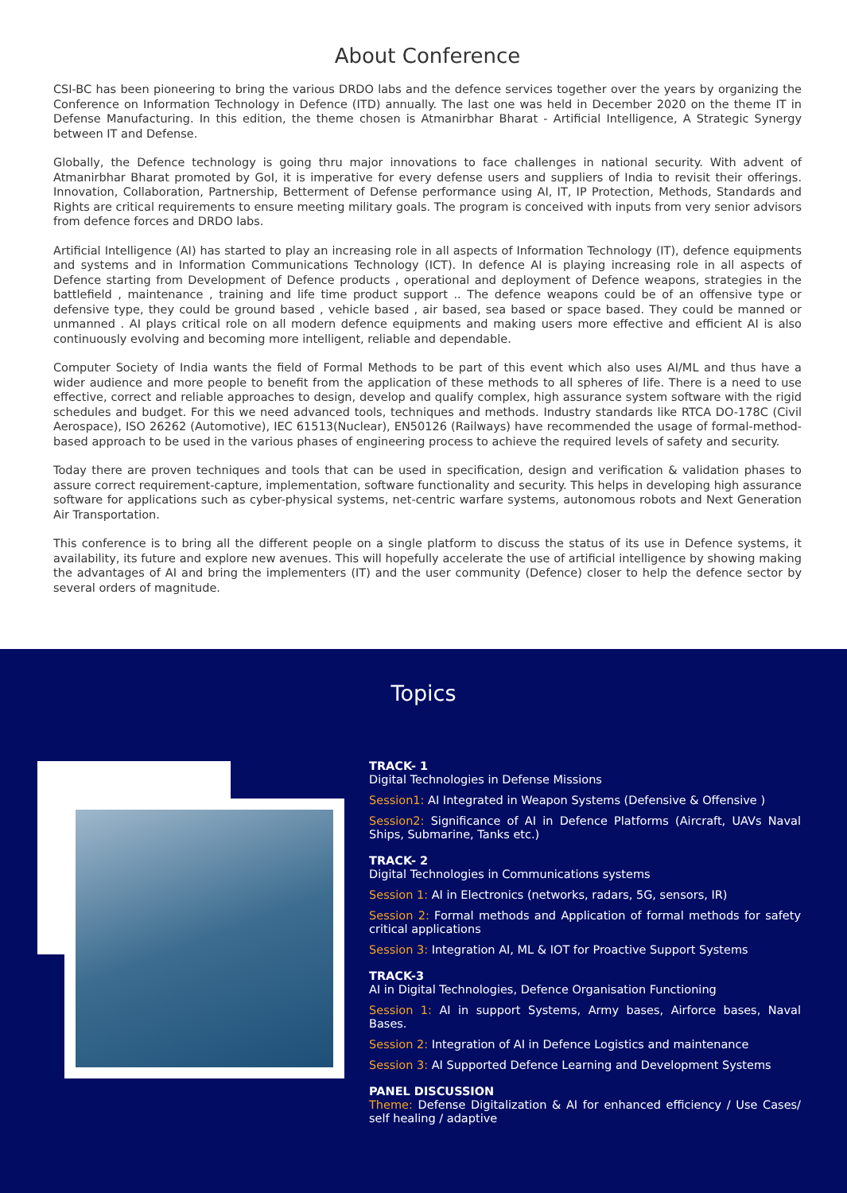About Conference
CSI-BC has been pioneering to bring the various DRDO labs and the defence services together over the years by organizing the Conference on Information Technology in Defence (ITD) annually. The last one was held in December 2020 on the theme IT in Defense Manufacturing. In this edition, the theme chosen is Atmanirbhar Bharat - Artificial Intelligence, A Strategic Synergy between IT and Defense.
Globally, the Defence technology is going thru major innovations to face challenges in national security. With advent of Atmanirbhar Bharat promoted by GoI, it is imperative for every defense users and suppliers of India to revisit their offerings. Innovation, Collaboration, Partnership, Betterment of Defense performance using AI, IT, IP Protection, Methods, Standards and Rights are critical requirements to ensure meeting military goals. The program is conceived with inputs from very senior advisors from defence forces and DRDO labs.
Artificial Intelligence (AI) has started to play an increasing role in all aspects of Information Technology (IT), defence equipments and systems and in Information Communications Technology (ICT). In defence AI is playing increasing role in all aspects of Defence starting from Development of Defence products , operational and deployment of Defence weapons, strategies in the battlefield , maintenance , training and life time product support .. The defence weapons could be of an offensive type or defensive type, they could be ground based , vehicle based , air based, sea based or space based. They could be manned or unmanned . AI plays critical role on all modern defence equipments and making users more effective and efficient AI is also continuously evolving and becoming more intelligent, reliable and dependable.
Computer Society of India wants the field of Formal Methods to be part of this event which also uses AI/ML and thus have a wider audience and more people to benefit from the application of these methods to all spheres of life. There is a need to use effective, correct and reliable approaches to design, develop and qualify complex, high assurance system software with the rigid schedules and budget. For this we need advanced tools, techniques and methods. Industry standards like RTCA DO-178C (Civil Aerospace), ISO 26262 (Automotive), IEC 61513(Nuclear), EN50126 (Railways) have recommended the usage of formal-method-based approach to be used in the various phases of engineering process to achieve the required levels of safety and security.
Today there are proven techniques and tools that can be used in specification, design and verification & validation phases to assure correct requirement-capture, implementation, software functionality and security. This helps in developing high assurance software for applications such as cyber-physical systems, net-centric warfare systems, autonomous robots and Next Generation Air Transportation.
This conference is to bring all the different people on a single platform to discuss the status of its use in Defence systems, it availability, its future and explore new avenues. This will hopefully accelerate the use of artificial intelligence by showing making the advantages of AI and bring the implementers (IT) and the user community (Defence) closer to help the defence sector by several orders of magnitude.
Topics
TRACK- 1
Digital Technologies in Defense Missions
Session1: AI Integrated in Weapon Systems (Defensive & Offensive )
Session2: Significance of AI in Defence Platforms (Aircraft, UAVs Naval Ships, Submarine, Tanks etc.)
TRACK- 2
Digital Technologies in Communications systems
Session 1: AI in Electronics (networks, radars, 5G, sensors, IR)
Session 2: Formal methods and Application of formal methods for safety critical applications
Session 3: Integration AI, ML & IOT for Proactive Support Systems
TRACK-3
AI in Digital Technologies, Defence Organisation Functioning
Session 1: AI in support Systems, Army bases, Airforce bases, Naval Bases.
Session 2: Integration of AI in Defence Logistics and maintenance
Session 3: AI Supported Defence Learning and Development Systems
PANEL DISCUSSION
Theme: Defense Digitalization & AI for enhanced efficiency / Use Cases/ self healing / adaptive